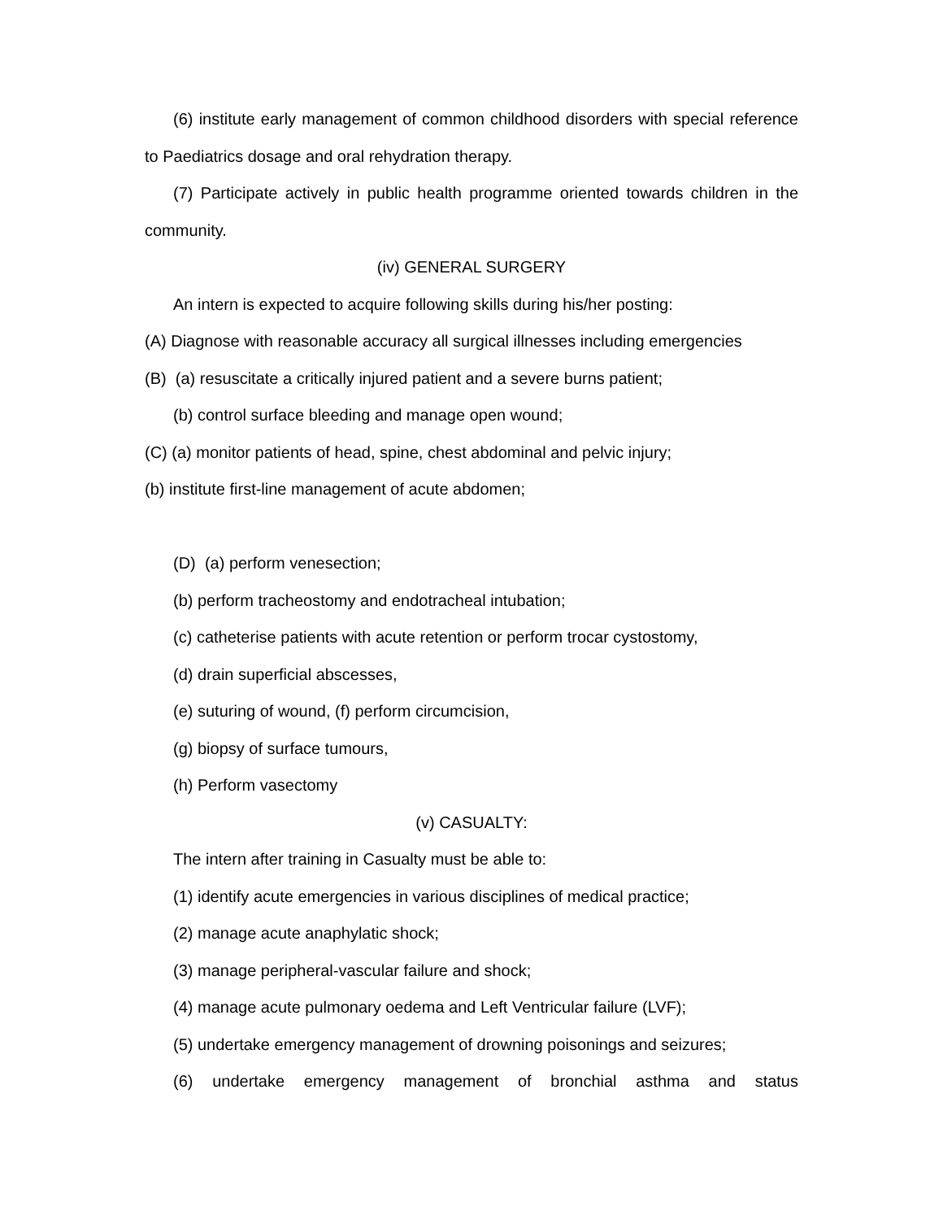(6) institute early management of common childhood disorders with special reference to Paediatrics dosage and oral rehydration therapy.
(7) Participate actively in public health programme oriented towards children in the community.
(iv) GENERAL SURGERY
An intern is expected to acquire following skills during his/her posting:
(A) Diagnose with reasonable accuracy all surgical illnesses including emergencies
(B) (a) resuscitate a critically injured patient and a severe burns patient;
(b) control surface bleeding and manage open wound;
(C) (a) monitor patients of head, spine, chest abdominal and pelvic injury;
(b) institute first-line management of acute abdomen;
(D) (a) perform venesection;
(b) perform tracheostomy and endotracheal intubation;
(c) catheterise patients with acute retention or perform trocar cystostomy,
(d) drain superficial abscesses,
(e) suturing of wound, (f) perform circumcision,
(g) biopsy of surface tumours,
(h) Perform vasectomy
(v) CASUALTY:
The intern after training in Casualty must be able to:
(1) identify acute emergencies in various disciplines of medical practice;
(2) manage acute anaphylatic shock;
(3) manage peripheral-vascular failure and shock;
(4) manage acute pulmonary oedema and Left Ventricular failure (LVF);
(5) undertake emergency management of drowning poisonings and seizures;
(6) undertake emergency management of bronchial asthma and status